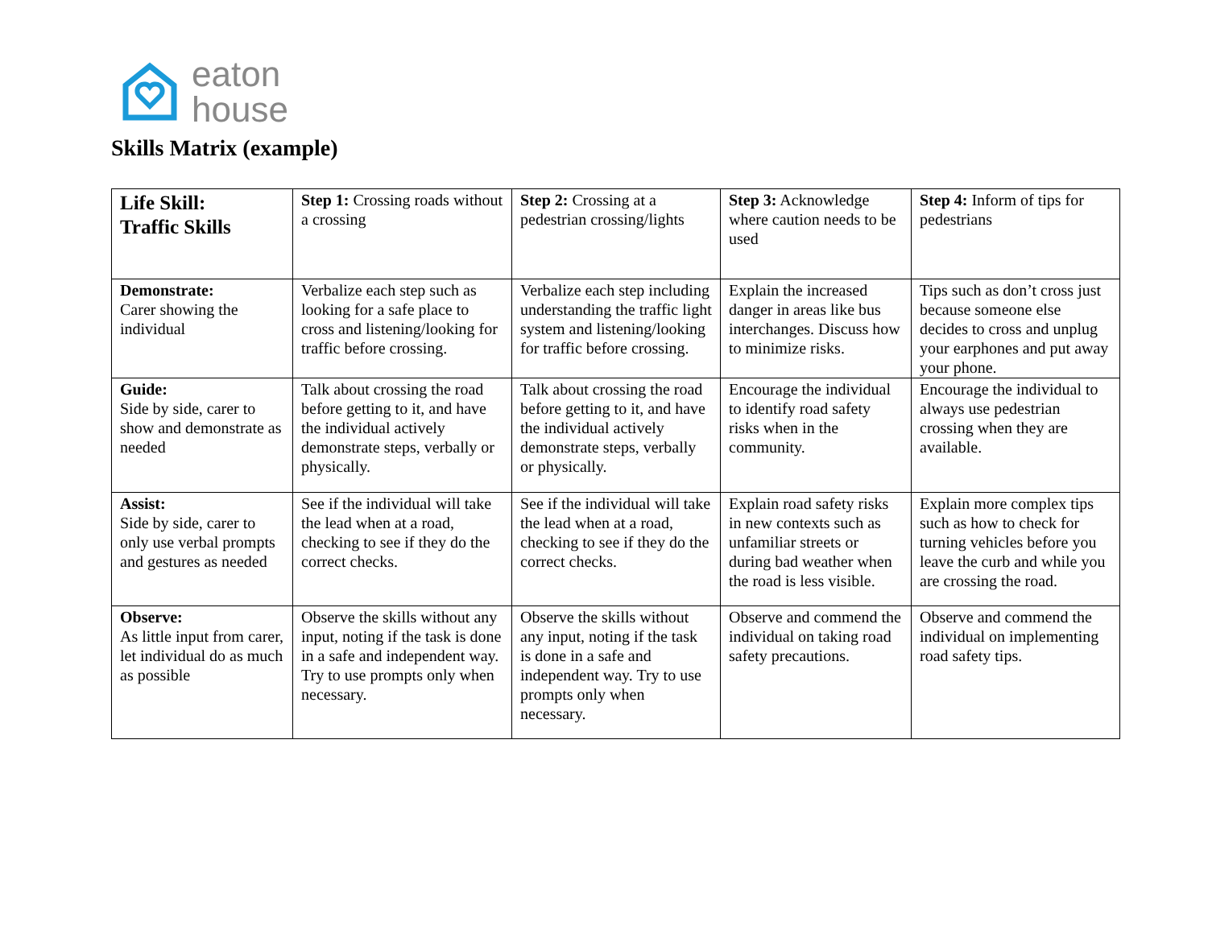eaton
house
Skills Matrix (example)
| Life Skill: Traffic Skills | Step 1: Crossing roads without a crossing | Step 2: Crossing at a pedestrian crossing/lights | Step 3: Acknowledge where caution needs to be used | Step 4: Inform of tips for pedestrians |
| Demonstrate: Carer showing the individual | Verbalize each step such as looking for a safe place to cross and listening/looking for traffic before crossing. | Verbalize each step including understanding the traffic light system and listening/looking for traffic before crossing. | Explain the increased danger in areas like bus interchanges. Discuss how to minimize risks. | Tips such as don’t cross just because someone else decides to cross and unplug your earphones and put away your phone. |
| Guide: Side by side, carer to show and demonstrate as needed | Talk about crossing the road before getting to it, and have the individual actively demonstrate steps, verbally or physically. | Talk about crossing the road before getting to it, and have the individual actively demonstrate steps, verbally or physically. | Encourage the individual to identify road safety risks when in the community. | Encourage the individual to always use pedestrian crossing when they are available. |
| Assist: Side by side, carer to only use verbal prompts and gestures as needed | See if the individual will take the lead when at a road, checking to see if they do the correct checks. | See if the individual will take the lead when at a road, checking to see if they do the correct checks. | Explain road safety risks in new contexts such as unfamiliar streets or during bad weather when the road is less visible. | Explain more complex tips such as how to check for turning vehicles before you leave the curb and while you are crossing the road. |
| Observe: As little input from carer, let individual do as much as possible | Observe the skills without any input, noting if the task is done in a safe and independent way. Try to use prompts only when necessary. | Observe the skills without any input, noting if the task is done in a safe and independent way. Try to use prompts only when necessary. | Observe and commend the individual on taking road safety precautions. | Observe and commend the individual on implementing road safety tips. |